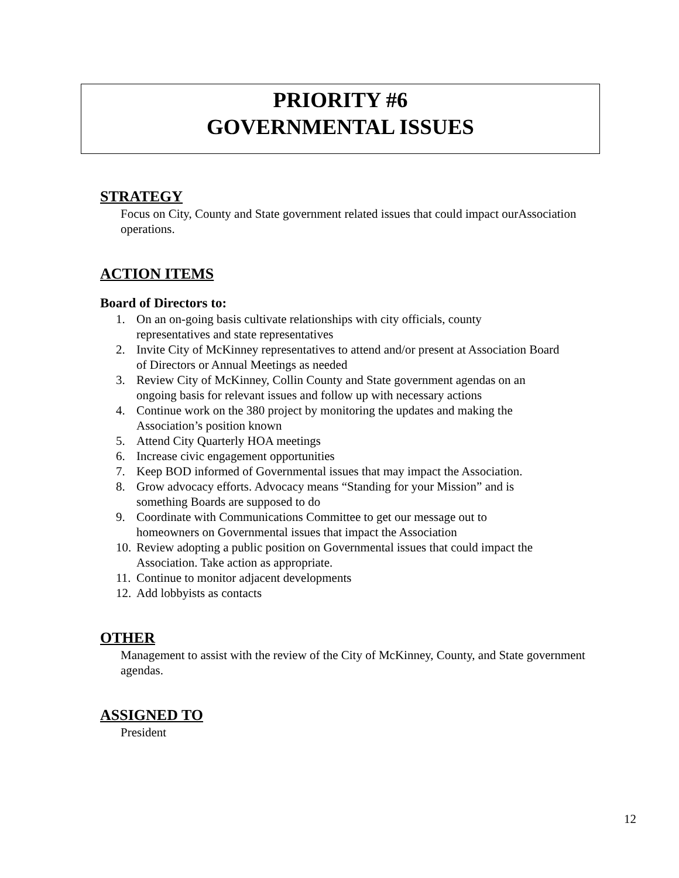PRIORITY #6
GOVERNMENTAL ISSUES
STRATEGY
Focus on City, County and State government related issues that could impact ourAssociation operations.
ACTION ITEMS
Board of Directors to:
1. On an on-going basis cultivate relationships with city officials, county
representatives and state representatives
2. Invite City of McKinney representatives to attend and/or present at Association Board
of Directors or Annual Meetings as needed
3. Review City of McKinney, Collin County and State government agendas on an
ongoing basis for relevant issues and follow up with necessary actions
4. Continue work on the 380 project by monitoring the updates and making the
Association’s position known
5. Attend City Quarterly HOA meetings
6. Increase civic engagement opportunities
7. Keep BOD informed of Governmental issues that may impact the Association.
8. Grow advocacy efforts. Advocacy means “Standing for your Mission” and is
something Boards are supposed to do
9. Coordinate with Communications Committee to get our message out to
homeowners on Governmental issues that impact the Association
10. Review adopting a public position on Governmental issues that could impact the
Association. Take action as appropriate.
11. Continue to monitor adjacent developments
12. Add lobbyists as contacts
OTHER
Management to assist with the review of the City of McKinney, County, and State government agendas.
ASSIGNED TO
President
12